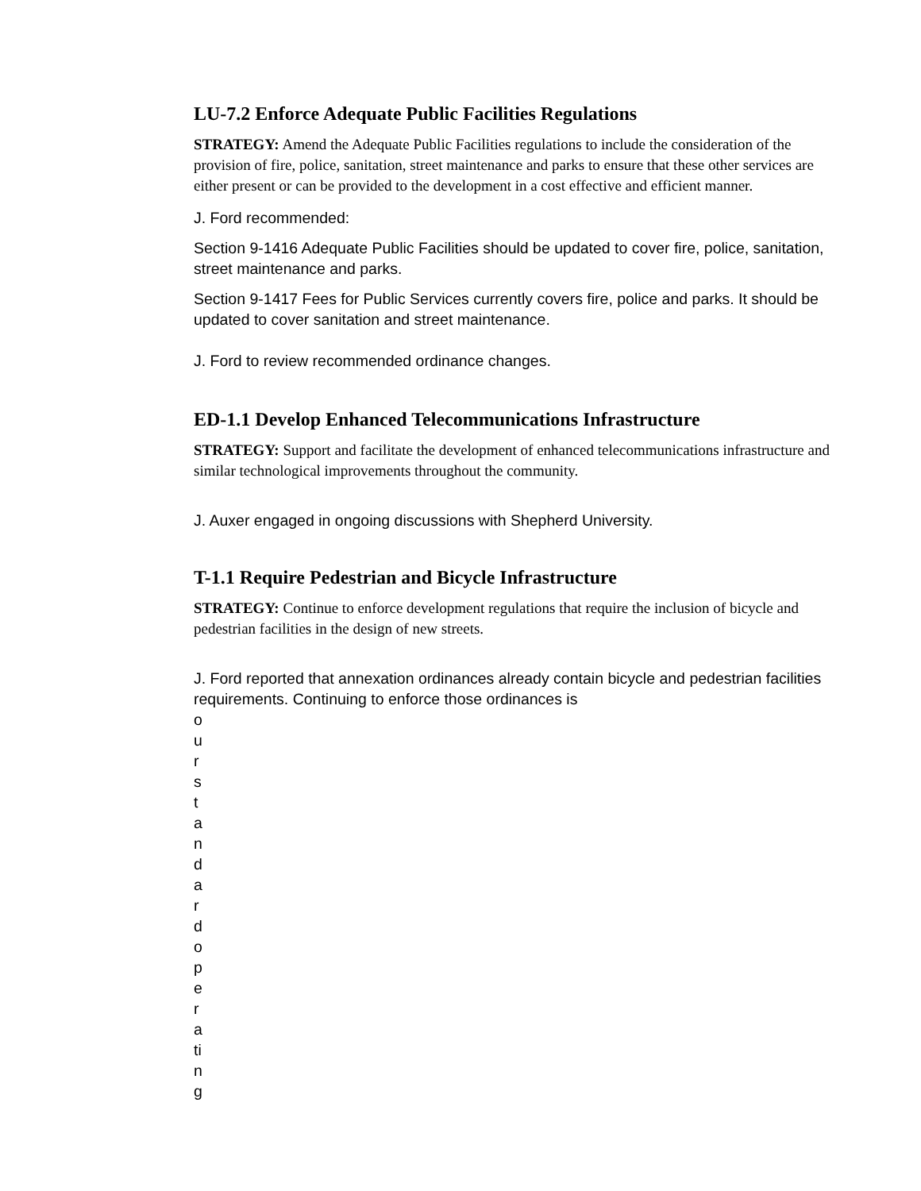LU-7.2 Enforce Adequate Public Facilities Regulations
STRATEGY: Amend the Adequate Public Facilities regulations to include the consideration of the provision of fire, police, sanitation, street maintenance and parks to ensure that these other services are either present or can be provided to the development in a cost effective and efficient manner.
J. Ford recommended:
Section 9-1416 Adequate Public Facilities should be updated to cover fire, police, sanitation, street maintenance and parks.
Section 9-1417 Fees for Public Services currently covers fire, police and parks. It should be updated to cover sanitation and street maintenance.
J. Ford to review recommended ordinance changes.
ED-1.1 Develop Enhanced Telecommunications Infrastructure
STRATEGY: Support and facilitate the development of enhanced telecommunications infrastructure and similar technological improvements throughout the community.
J. Auxer engaged in ongoing discussions with Shepherd University.
T-1.1 Require Pedestrian and Bicycle Infrastructure
STRATEGY: Continue to enforce development regulations that require the inclusion of bicycle and pedestrian facilities in the design of new streets.
J. Ford reported that annexation ordinances already contain bicycle and pedestrian facilities requirements. Continuing to enforce those ordinances is
our standard operating